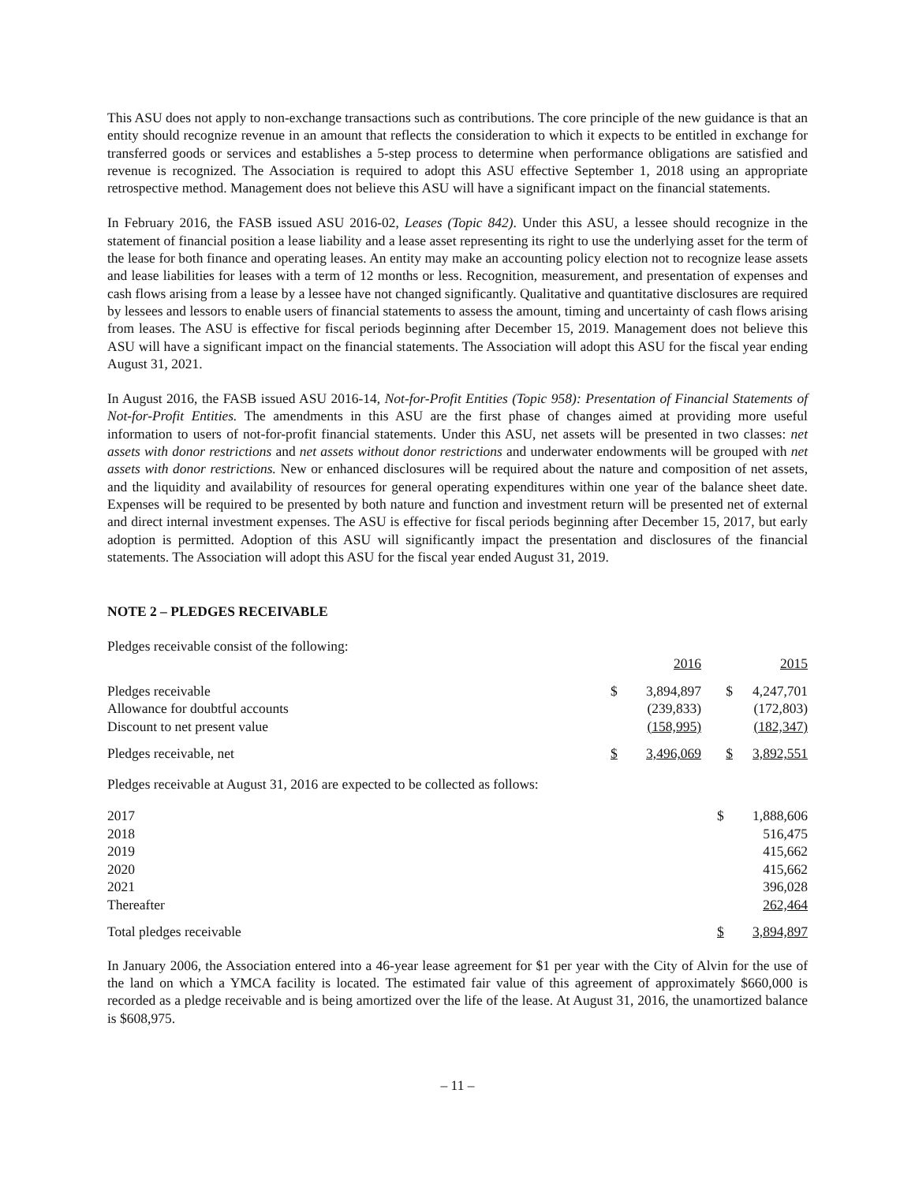This ASU does not apply to non-exchange transactions such as contributions. The core principle of the new guidance is that an entity should recognize revenue in an amount that reflects the consideration to which it expects to be entitled in exchange for transferred goods or services and establishes a 5-step process to determine when performance obligations are satisfied and revenue is recognized. The Association is required to adopt this ASU effective September 1, 2018 using an appropriate retrospective method. Management does not believe this ASU will have a significant impact on the financial statements.
In February 2016, the FASB issued ASU 2016-02, Leases (Topic 842). Under this ASU, a lessee should recognize in the statement of financial position a lease liability and a lease asset representing its right to use the underlying asset for the term of the lease for both finance and operating leases. An entity may make an accounting policy election not to recognize lease assets and lease liabilities for leases with a term of 12 months or less. Recognition, measurement, and presentation of expenses and cash flows arising from a lease by a lessee have not changed significantly. Qualitative and quantitative disclosures are required by lessees and lessors to enable users of financial statements to assess the amount, timing and uncertainty of cash flows arising from leases. The ASU is effective for fiscal periods beginning after December 15, 2019. Management does not believe this ASU will have a significant impact on the financial statements. The Association will adopt this ASU for the fiscal year ending August 31, 2021.
In August 2016, the FASB issued ASU 2016-14, Not-for-Profit Entities (Topic 958): Presentation of Financial Statements of Not-for-Profit Entities. The amendments in this ASU are the first phase of changes aimed at providing more useful information to users of not-for-profit financial statements. Under this ASU, net assets will be presented in two classes: net assets with donor restrictions and net assets without donor restrictions and underwater endowments will be grouped with net assets with donor restrictions. New or enhanced disclosures will be required about the nature and composition of net assets, and the liquidity and availability of resources for general operating expenditures within one year of the balance sheet date. Expenses will be required to be presented by both nature and function and investment return will be presented net of external and direct internal investment expenses. The ASU is effective for fiscal periods beginning after December 15, 2017, but early adoption is permitted. Adoption of this ASU will significantly impact the presentation and disclosures of the financial statements. The Association will adopt this ASU for the fiscal year ended August 31, 2019.
NOTE 2 – PLEDGES RECEIVABLE
Pledges receivable consist of the following:
| | | 2016 | | 2015 |
| Pledges receivable | $ | 3,894,897 | $ | 4,247,701 |
| Allowance for doubtful accounts | | (239,833) | | (172,803) |
| Discount to net present value | | (158,995) | | (182,347) |
| Pledges receivable, net | $ | 3,496,069 | $ | 3,892,551 |
Pledges receivable at August 31, 2016 are expected to be collected as follows:
| 2017 | $ | 1,888,606 |
| 2018 | | 516,475 |
| 2019 | | 415,662 |
| 2020 | | 415,662 |
| 2021 | | 396,028 |
| Thereafter | | 262,464 |
| Total pledges receivable | $ | 3,894,897 |
In January 2006, the Association entered into a 46-year lease agreement for $1 per year with the City of Alvin for the use of the land on which a YMCA facility is located. The estimated fair value of this agreement of approximately $660,000 is recorded as a pledge receivable and is being amortized over the life of the lease. At August 31, 2016, the unamortized balance is $608,975.
– 11 –